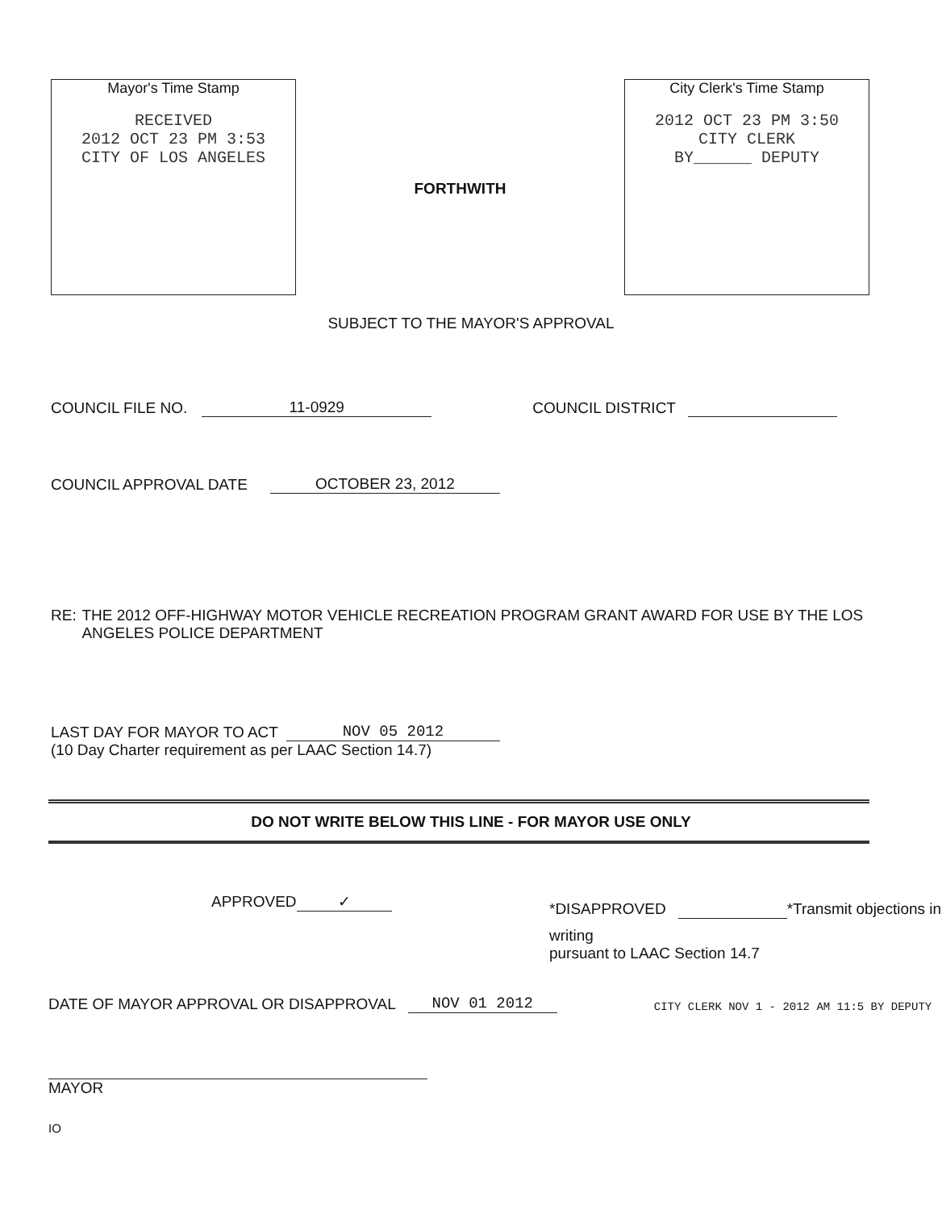Mayor's Time Stamp
RECEIVED
2012 OCT 23 PM 3:53
CITY OF LOS ANGELES
FORTHWITH
City Clerk's Time Stamp
2012 OCT 23 PM 3:50
CITY CLERK
BY______ DEPUTY
SUBJECT TO THE MAYOR'S APPROVAL
COUNCIL FILE NO. 11-0929 COUNCIL DISTRICT
COUNCIL APPROVAL DATE OCTOBER 23, 2012
RE: THE 2012 OFF-HIGHWAY MOTOR VEHICLE RECREATION PROGRAM GRANT AWARD FOR USE BY THE LOS ANGELES POLICE DEPARTMENT
LAST DAY FOR MAYOR TO ACT NOV 05 2012
(10 Day Charter requirement as per LAAC Section 14.7)
DO NOT WRITE BELOW THIS LINE - FOR MAYOR USE ONLY
APPROVED
✓
*DISAPPROVED
*Transmit objections in writing
pursuant to LAAC Section 14.7
DATE OF MAYOR APPROVAL OR DISAPPROVAL NOV 01 2012 CITY CLERK NOV 1 - 2012 AM 11:5 BY DEPUTY
MAYOR
IO